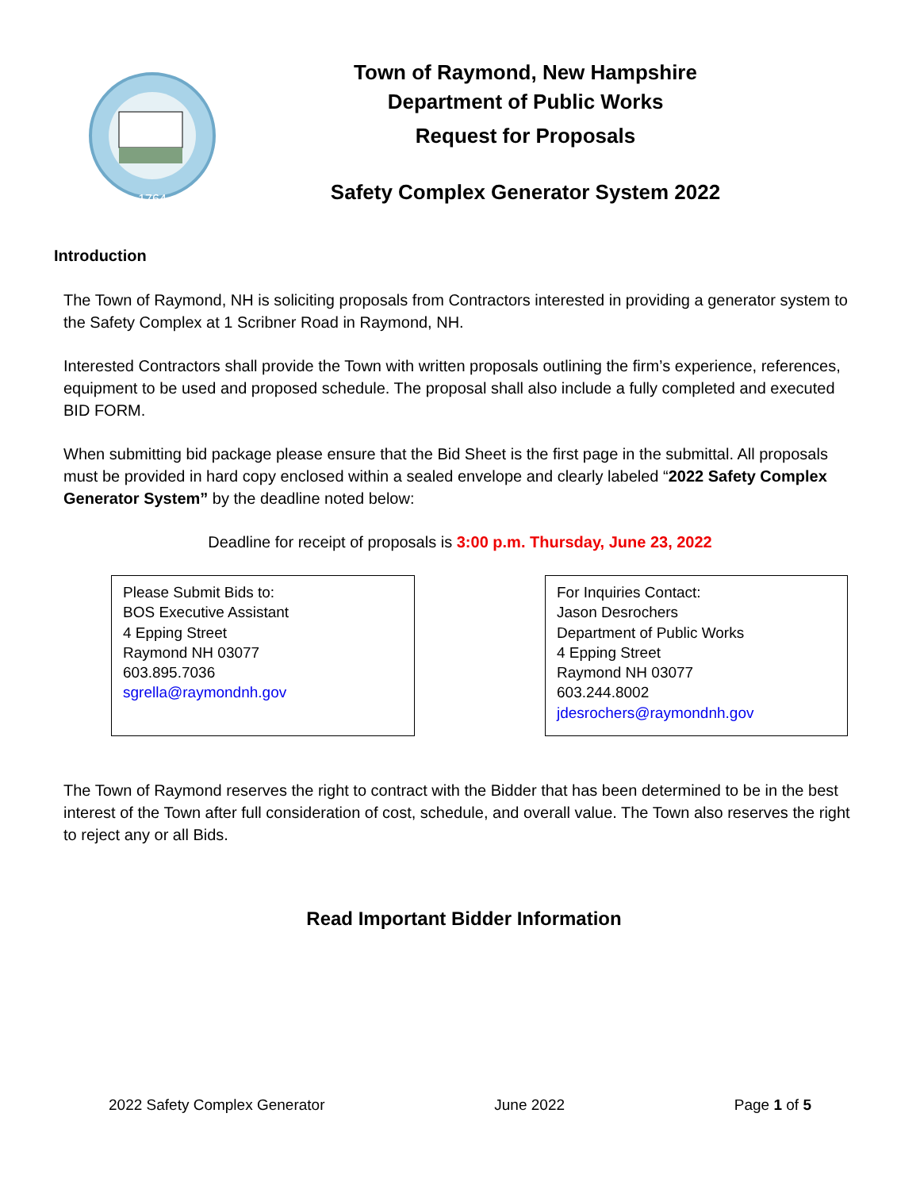1764
Town of Raymond, New Hampshire
Department of Public Works
Request for Proposals
Safety Complex Generator System 2022
Introduction
The Town of Raymond, NH is soliciting proposals from Contractors interested in providing a generator system to the Safety Complex at 1 Scribner Road in Raymond, NH.
Interested Contractors shall provide the Town with written proposals outlining the firm’s experience, references, equipment to be used and proposed schedule. The proposal shall also include a fully completed and executed BID FORM.
When submitting bid package please ensure that the Bid Sheet is the first page in the submittal. All proposals must be provided in hard copy enclosed within a sealed envelope and clearly labeled “2022 Safety Complex Generator System” by the deadline noted below:
Deadline for receipt of proposals is 3:00 p.m. Thursday, June 23, 2022
Please Submit Bids to:
BOS Executive Assistant
4 Epping Street
Raymond NH 03077
603.895.7036
sgrella@raymondnh.gov
For Inquiries Contact:
Jason Desrochers
Department of Public Works
4 Epping Street
Raymond NH 03077
603.244.8002
jdesrochers@raymondnh.gov
The Town of Raymond reserves the right to contract with the Bidder that has been determined to be in the best interest of the Town after full consideration of cost, schedule, and overall value. The Town also reserves the right to reject any or all Bids.
Read Important Bidder Information
2022 Safety Complex Generator June 2022 Page 1 of 5